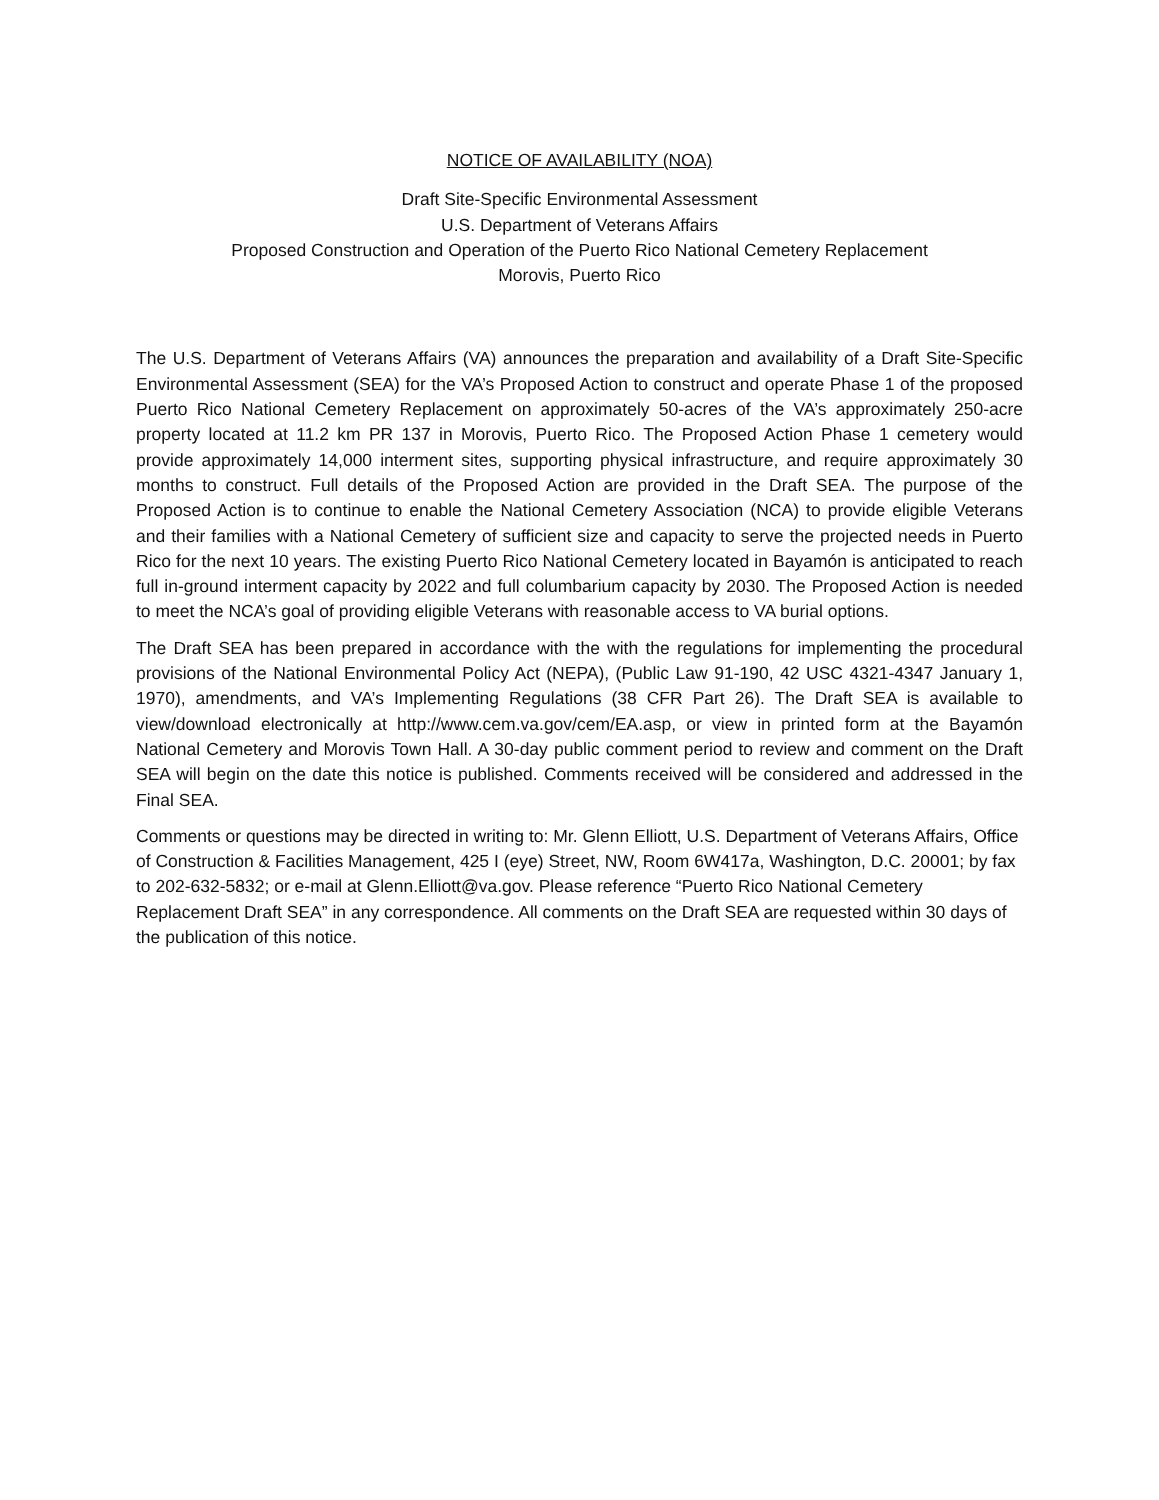NOTICE OF AVAILABILITY (NOA)
Draft Site-Specific Environmental Assessment
U.S. Department of Veterans Affairs
Proposed Construction and Operation of the Puerto Rico National Cemetery Replacement
Morovis, Puerto Rico
The U.S. Department of Veterans Affairs (VA) announces the preparation and availability of a Draft Site-Specific Environmental Assessment (SEA) for the VA’s Proposed Action to construct and operate Phase 1 of the proposed Puerto Rico National Cemetery Replacement on approximately 50-acres of the VA’s approximately 250-acre property located at 11.2 km PR 137 in Morovis, Puerto Rico. The Proposed Action Phase 1 cemetery would provide approximately 14,000 interment sites, supporting physical infrastructure, and require approximately 30 months to construct. Full details of the Proposed Action are provided in the Draft SEA. The purpose of the Proposed Action is to continue to enable the National Cemetery Association (NCA) to provide eligible Veterans and their families with a National Cemetery of sufficient size and capacity to serve the projected needs in Puerto Rico for the next 10 years. The existing Puerto Rico National Cemetery located in Bayamón is anticipated to reach full in-ground interment capacity by 2022 and full columbarium capacity by 2030. The Proposed Action is needed to meet the NCA’s goal of providing eligible Veterans with reasonable access to VA burial options.
The Draft SEA has been prepared in accordance with the with the regulations for implementing the procedural provisions of the National Environmental Policy Act (NEPA), (Public Law 91-190, 42 USC 4321-4347 January 1, 1970), amendments, and VA’s Implementing Regulations (38 CFR Part 26). The Draft SEA is available to view/download electronically at http://www.cem.va.gov/cem/EA.asp, or view in printed form at the Bayamón National Cemetery and Morovis Town Hall. A 30-day public comment period to review and comment on the Draft SEA will begin on the date this notice is published. Comments received will be considered and addressed in the Final SEA.
Comments or questions may be directed in writing to: Mr. Glenn Elliott, U.S. Department of Veterans Affairs, Office of Construction & Facilities Management, 425 I (eye) Street, NW, Room 6W417a, Washington, D.C. 20001; by fax to 202-632-5832; or e-mail at Glenn.Elliott@va.gov. Please reference “Puerto Rico National Cemetery Replacement Draft SEA” in any correspondence. All comments on the Draft SEA are requested within 30 days of the publication of this notice.